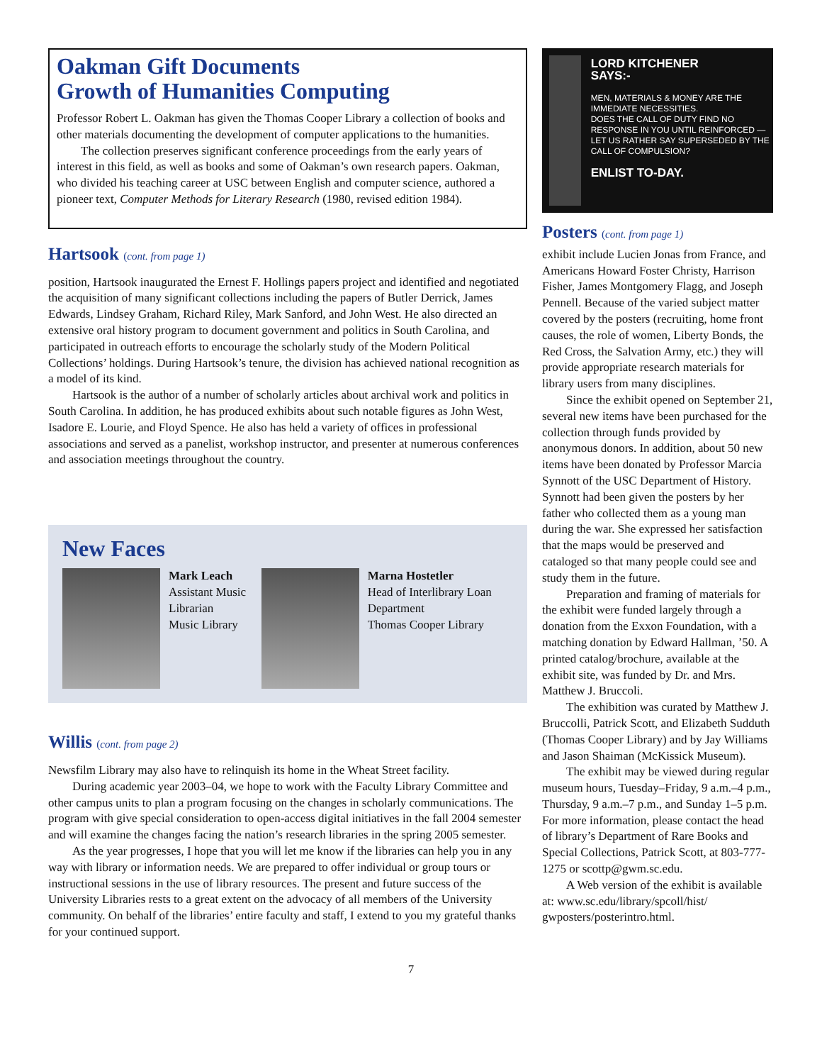Oakman Gift Documents
Growth of Humanities Computing
Professor Robert L. Oakman has given the Thomas Cooper Library a collection of books and other materials documenting the development of computer applications to the humanities.
The collection preserves significant conference proceedings from the early years of interest in this field, as well as books and some of Oakman’s own research papers. Oakman, who divided his teaching career at USC between English and computer science, authored a pioneer text, Computer Methods for Literary Research (1980, revised edition 1984).
Hartsook (cont. from page 1)
position, Hartsook inaugurated the Ernest F. Hollings papers project and identified and negotiated the acquisition of many significant collections including the papers of Butler Derrick, James Edwards, Lindsey Graham, Richard Riley, Mark Sanford, and John West. He also directed an extensive oral history program to document government and politics in South Carolina, and participated in outreach efforts to encourage the scholarly study of the Modern Political Collections’ holdings. During Hartsook’s tenure, the division has achieved national recognition as a model of its kind.
Hartsook is the author of a number of scholarly articles about archival work and politics in South Carolina. In addition, he has produced exhibits about such notable figures as John West, Isadore E. Lourie, and Floyd Spence. He also has held a variety of offices in professional associations and served as a panelist, workshop instructor, and presenter at numerous conferences and association meetings throughout the country.
New Faces
Mark Leach
Assistant Music Librarian
Music Library
Marna Hostetler
Head of Interlibrary Loan Department
Thomas Cooper Library
Willis (cont. from page 2)
Newsfilm Library may also have to relinquish its home in the Wheat Street facility.
During academic year 2003–04, we hope to work with the Faculty Library Committee and other campus units to plan a program focusing on the changes in scholarly communications. The program with give special consideration to open-access digital initiatives in the fall 2004 semester and will examine the changes facing the nation’s research libraries in the spring 2005 semester.
As the year progresses, I hope that you will let me know if the libraries can help you in any way with library or information needs. We are prepared to offer individual or group tours or instructional sessions in the use of library resources. The present and future success of the University Libraries rests to a great extent on the advocacy of all members of the University community. On behalf of the libraries’ entire faculty and staff, I extend to you my grateful thanks for your continued support.
LORD KITCHENER
SAYS:-
MEN, MATERIALS & MONEY ARE THE IMMEDIATE NECESSITIES.
DOES THE CALL OF DUTY FIND NO RESPONSE IN YOU UNTIL REINFORCED — LET US RATHER SAY SUPERSEDED BY THE CALL OF COMPULSION?
ENLIST TO-DAY.
Posters (cont. from page 1)
exhibit include Lucien Jonas from France, and Americans Howard Foster Christy, Harrison Fisher, James Montgomery Flagg, and Joseph Pennell. Because of the varied subject matter covered by the posters (recruiting, home front causes, the role of women, Liberty Bonds, the Red Cross, the Salvation Army, etc.) they will provide appropriate research materials for library users from many disciplines.
Since the exhibit opened on September 21, several new items have been purchased for the collection through funds provided by anonymous donors. In addition, about 50 new items have been donated by Professor Marcia Synnott of the USC Department of History. Synnott had been given the posters by her father who collected them as a young man during the war. She expressed her satisfaction that the maps would be preserved and cataloged so that many people could see and study them in the future.
Preparation and framing of materials for the exhibit were funded largely through a donation from the Exxon Foundation, with a matching donation by Edward Hallman, ’50. A printed catalog/brochure, available at the exhibit site, was funded by Dr. and Mrs. Matthew J. Bruccoli.
The exhibition was curated by Matthew J. Bruccolli, Patrick Scott, and Elizabeth Sudduth (Thomas Cooper Library) and by Jay Williams and Jason Shaiman (McKissick Museum).
The exhibit may be viewed during regular museum hours, Tuesday–Friday, 9 a.m.–4 p.m., Thursday, 9 a.m.–7 p.m., and Sunday 1–5 p.m. For more information, please contact the head of library’s Department of Rare Books and Special Collections, Patrick Scott, at 803-777-1275 or scottp@gwm.sc.edu.
A Web version of the exhibit is available at: www.sc.edu/library/spcoll/hist/ gwposters/posterintro.html.
7